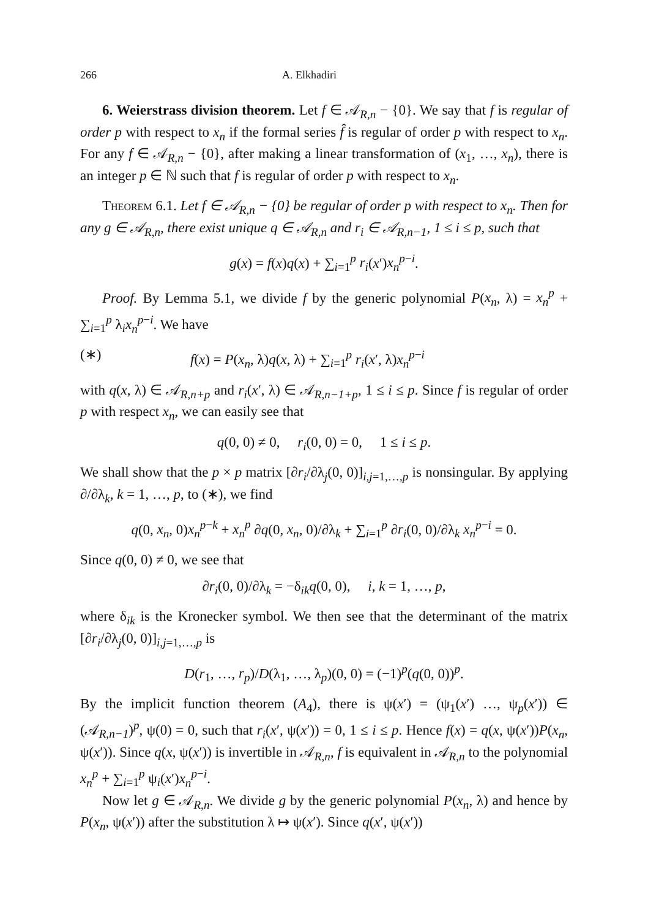266 A. Elkhadiri
6. Weierstrass division theorem. Let f ∈ 𝒜<sub>R,n</sub> − {0}. We say that f is regular of order p with respect to x<sub>n</sub> if the formal series f̂ is regular of order p with respect to x<sub>n</sub>. For any f ∈ 𝒜<sub>R,n</sub> − {0}, after making a linear transformation of (x<sub>1</sub>, …, x<sub>n</sub>), there is an integer p ∈ ℕ such that f is regular of order p with respect to x<sub>n</sub>.
Theorem 6.1. Let f ∈ 𝒜<sub>R,n</sub> − {0} be regular of order p with respect to x<sub>n</sub>. Then for any g ∈ 𝒜<sub>R,n</sub>, there exist unique q ∈ 𝒜<sub>R,n</sub> and r<sub>i</sub> ∈ 𝒜<sub>R,n−1</sub>, 1 ≤ i ≤ p, such that
g(x) = f(x)q(x) + ∑<sub>i=1</sub><sup>p</sup> r<sub>i</sub>(x′)x<sub>n</sub><sup>p−i</sup>.
Proof. By Lemma 5.1, we divide f by the generic polynomial P(x<sub>n</sub>, λ) = x<sub>n</sub><sup>p</sup> + ∑<sub>i=1</sub><sup>p</sup> λ<sub>i</sub>x<sub>n</sub><sup>p−i</sup>. We have
(∗) f(x) = P(x<sub>n</sub>, λ)q(x, λ) + ∑<sub>i=1</sub><sup>p</sup> r<sub>i</sub>(x′, λ)x<sub>n</sub><sup>p−i</sup>
with q(x, λ) ∈ 𝒜<sub>R,n+p</sub> and r<sub>i</sub>(x′, λ) ∈ 𝒜<sub>R,n−1+p</sub>, 1 ≤ i ≤ p. Since f is regular of order p with respect x<sub>n</sub>, we can easily see that
q(0, 0) ≠ 0, r<sub>i</sub>(0, 0) = 0, 1 ≤ i ≤ p.
We shall show that the p × p matrix [∂r<sub>i</sub>/∂λ<sub>j</sub>(0, 0)]<sub>i,j=1,…,p</sub> is nonsingular. By applying ∂/∂λ<sub>k</sub>, k = 1, …, p, to (∗), we find
q(0, x<sub>n</sub>, 0)x<sub>n</sub><sup>p−k</sup> + x<sub>n</sub><sup>p</sup> ∂q(0, x<sub>n</sub>, 0)/∂λ<sub>k</sub> + ∑<sub>i=1</sub><sup>p</sup> ∂r<sub>i</sub>(0, 0)/∂λ<sub>k</sub> x<sub>n</sub><sup>p−i</sup> = 0.
Since q(0, 0) ≠ 0, we see that
∂r<sub>i</sub>(0, 0)/∂λ<sub>k</sub> = −δ<sub>ik</sub>q(0, 0), i, k = 1, …, p,
where δ<sub>ik</sub> is the Kronecker symbol. We then see that the determinant of the matrix [∂r<sub>i</sub>/∂λ<sub>j</sub>(0, 0)]<sub>i,j=1,…,p</sub> is
D(r<sub>1</sub>, …, r<sub>p</sub>)/D(λ<sub>1</sub>, …, λ<sub>p</sub>)(0, 0) = (−1)<sup>p</sup>(q(0, 0))<sup>p</sup>.
By the implicit function theorem (A<sub>4</sub>), there is ψ(x′) = (ψ<sub>1</sub>(x′) …, ψ<sub>p</sub>(x′)) ∈ (𝒜<sub>R,n−1</sub>)<sup>p</sup>, ψ(0) = 0, such that r<sub>i</sub>(x′, ψ(x′)) = 0, 1 ≤ i ≤ p. Hence f(x) = q(x, ψ(x′))P(x<sub>n</sub>, ψ(x′)). Since q(x, ψ(x′)) is invertible in 𝒜<sub>R,n</sub>, f is equivalent in 𝒜<sub>R,n</sub> to the polynomial x<sub>n</sub><sup>p</sup> + ∑<sub>i=1</sub><sup>p</sup> ψ<sub>i</sub>(x′)x<sub>n</sub><sup>p−i</sup>.
Now let g ∈ 𝒜<sub>R,n</sub>. We divide g by the generic polynomial P(x<sub>n</sub>, λ) and hence by P(x<sub>n</sub>, ψ(x′)) after the substitution λ ↦ ψ(x′). Since q(x′, ψ(x′))